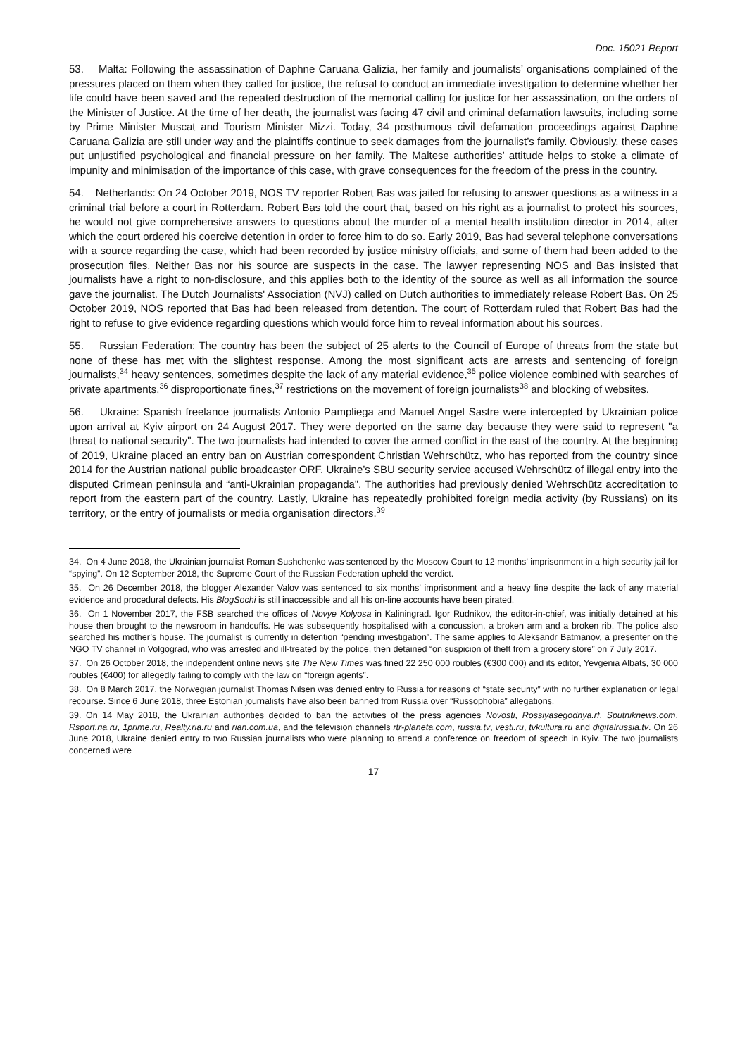Doc. 15021 Report
53. Malta: Following the assassination of Daphne Caruana Galizia, her family and journalists’ organisations complained of the pressures placed on them when they called for justice, the refusal to conduct an immediate investigation to determine whether her life could have been saved and the repeated destruction of the memorial calling for justice for her assassination, on the orders of the Minister of Justice. At the time of her death, the journalist was facing 47 civil and criminal defamation lawsuits, including some by Prime Minister Muscat and Tourism Minister Mizzi. Today, 34 posthumous civil defamation proceedings against Daphne Caruana Galizia are still under way and the plaintiffs continue to seek damages from the journalist’s family. Obviously, these cases put unjustified psychological and financial pressure on her family. The Maltese authorities’ attitude helps to stoke a climate of impunity and minimisation of the importance of this case, with grave consequences for the freedom of the press in the country.
54. Netherlands: On 24 October 2019, NOS TV reporter Robert Bas was jailed for refusing to answer questions as a witness in a criminal trial before a court in Rotterdam. Robert Bas told the court that, based on his right as a journalist to protect his sources, he would not give comprehensive answers to questions about the murder of a mental health institution director in 2014, after which the court ordered his coercive detention in order to force him to do so. Early 2019, Bas had several telephone conversations with a source regarding the case, which had been recorded by justice ministry officials, and some of them had been added to the prosecution files. Neither Bas nor his source are suspects in the case. The lawyer representing NOS and Bas insisted that journalists have a right to non-disclosure, and this applies both to the identity of the source as well as all information the source gave the journalist. The Dutch Journalists' Association (NVJ) called on Dutch authorities to immediately release Robert Bas. On 25 October 2019, NOS reported that Bas had been released from detention. The court of Rotterdam ruled that Robert Bas had the right to refuse to give evidence regarding questions which would force him to reveal information about his sources.
55. Russian Federation: The country has been the subject of 25 alerts to the Council of Europe of threats from the state but none of these has met with the slightest response. Among the most significant acts are arrests and sentencing of foreign journalists,<sup>34</sup> heavy sentences, sometimes despite the lack of any material evidence,<sup>35</sup> police violence combined with searches of private apartments,<sup>36</sup> disproportionate fines,<sup>37</sup> restrictions on the movement of foreign journalists<sup>38</sup> and blocking of websites.
56. Ukraine: Spanish freelance journalists Antonio Pampliega and Manuel Angel Sastre were intercepted by Ukrainian police upon arrival at Kyiv airport on 24 August 2017. They were deported on the same day because they were said to represent "a threat to national security". The two journalists had intended to cover the armed conflict in the east of the country. At the beginning of 2019, Ukraine placed an entry ban on Austrian correspondent Christian Wehrschütz, who has reported from the country since 2014 for the Austrian national public broadcaster ORF. Ukraine’s SBU security service accused Wehrschütz of illegal entry into the disputed Crimean peninsula and “anti-Ukrainian propaganda”. The authorities had previously denied Wehrschütz accreditation to report from the eastern part of the country. Lastly, Ukraine has repeatedly prohibited foreign media activity (by Russians) on its territory, or the entry of journalists or media organisation directors.<sup>39</sup>
34. On 4 June 2018, the Ukrainian journalist Roman Sushchenko was sentenced by the Moscow Court to 12 months’ imprisonment in a high security jail for “spying”. On 12 September 2018, the Supreme Court of the Russian Federation upheld the verdict.
35. On 26 December 2018, the blogger Alexander Valov was sentenced to six months’ imprisonment and a heavy fine despite the lack of any material evidence and procedural defects. His BlogSochi is still inaccessible and all his on-line accounts have been pirated.
36. On 1 November 2017, the FSB searched the offices of Novye Kolyosa in Kaliningrad. Igor Rudnikov, the editor-in-chief, was initially detained at his house then brought to the newsroom in handcuffs. He was subsequently hospitalised with a concussion, a broken arm and a broken rib. The police also searched his mother’s house. The journalist is currently in detention “pending investigation”. The same applies to Aleksandr Batmanov, a presenter on the NGO TV channel in Volgograd, who was arrested and ill-treated by the police, then detained “on suspicion of theft from a grocery store” on 7 July 2017.
37. On 26 October 2018, the independent online news site The New Times was fined 22 250 000 roubles (€300 000) and its editor, Yevgenia Albats, 30 000 roubles (€400) for allegedly failing to comply with the law on “foreign agents”.
38. On 8 March 2017, the Norwegian journalist Thomas Nilsen was denied entry to Russia for reasons of “state security” with no further explanation or legal recourse. Since 6 June 2018, three Estonian journalists have also been banned from Russia over “Russophobia” allegations.
39. On 14 May 2018, the Ukrainian authorities decided to ban the activities of the press agencies Novosti, Rossiyasegodnya.rf, Sputniknews.com, Rsport.ria.ru, 1prime.ru, Realty.ria.ru and rian.com.ua, and the television channels rtr-planeta.com, russia.tv, vesti.ru, tvkultura.ru and digitalrussia.tv. On 26 June 2018, Ukraine denied entry to two Russian journalists who were planning to attend a conference on freedom of speech in Kyiv. The two journalists concerned were
17